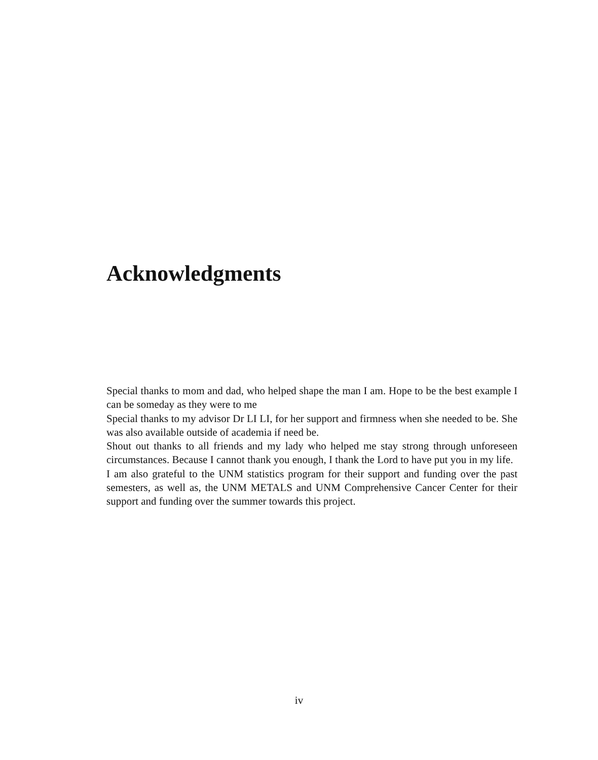Acknowledgments
Special thanks to mom and dad, who helped shape the man I am. Hope to be the best example I can be someday as they were to me
Special thanks to my advisor Dr LI LI, for her support and firmness when she needed to be. She was also available outside of academia if need be.
Shout out thanks to all friends and my lady who helped me stay strong through unforeseen circumstances. Because I cannot thank you enough, I thank the Lord to have put you in my life.
I am also grateful to the UNM statistics program for their support and funding over the past semesters, as well as, the UNM METALS and UNM Comprehensive Cancer Center for their support and funding over the summer towards this project.
iv